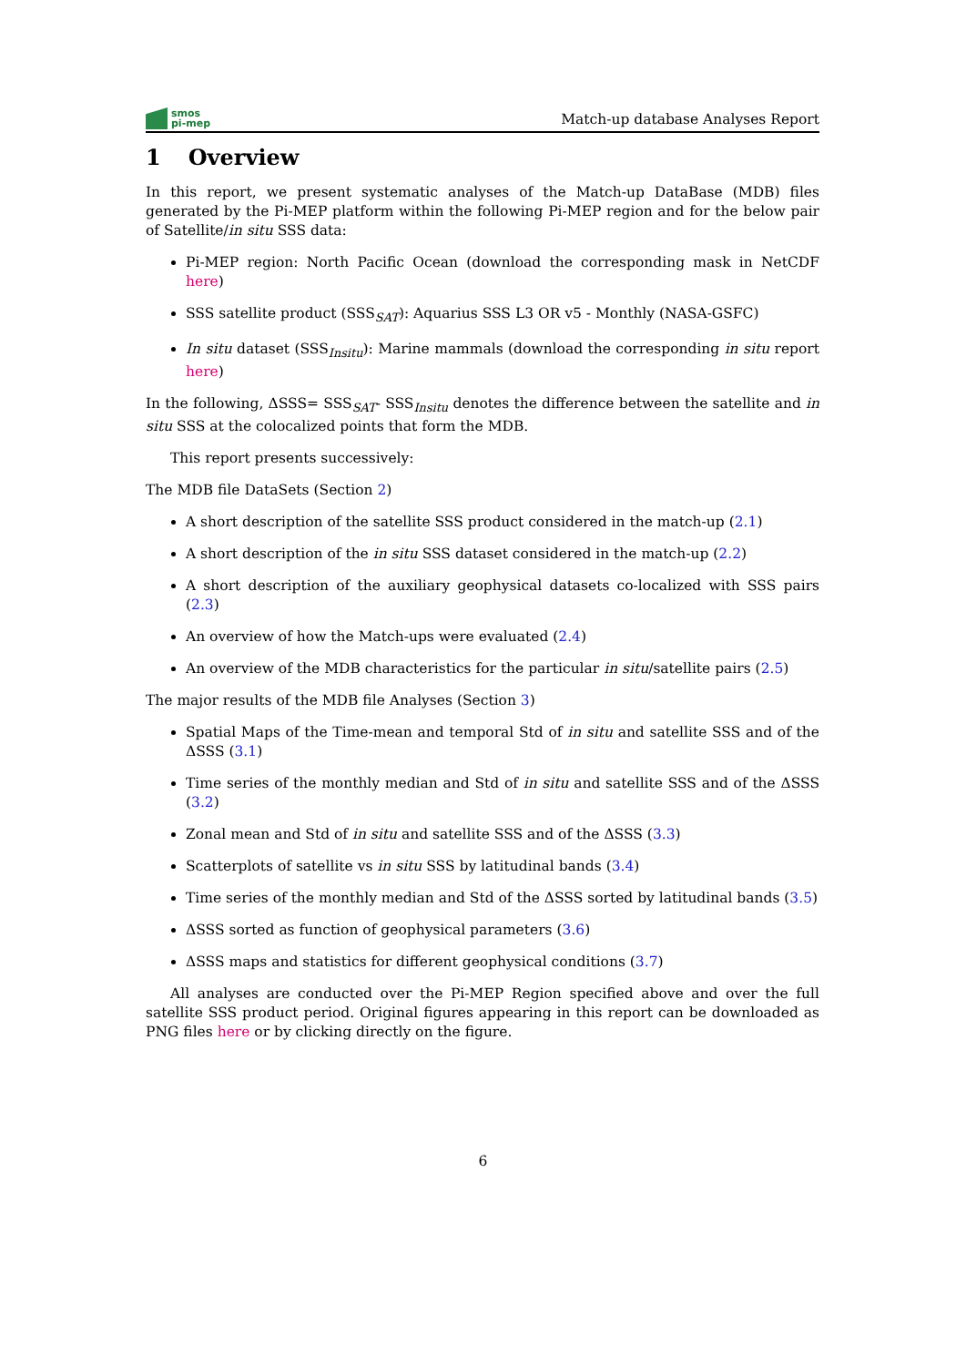smos
pi-mep
Match-up database Analyses Report
1 Overview
In this report, we present systematic analyses of the Match-up DataBase (MDB) files generated by the Pi-MEP platform within the following Pi-MEP region and for the below pair of Satellite/in situ SSS data:
Pi-MEP region: North Pacific Ocean (download the corresponding mask in NetCDF here)
SSS satellite product (SSS<sub>SAT</sub>): Aquarius SSS L3 OR v5 - Monthly (NASA-GSFC)
In situ dataset (SSS<sub>Insitu</sub>): Marine mammals (download the corresponding in situ report here)
In the following, ΔSSS= SSS<sub>SAT</sub>- SSS<sub>Insitu</sub> denotes the difference between the satellite and in situ SSS at the colocalized points that form the MDB.
This report presents successively:
The MDB file DataSets (Section 2)
A short description of the satellite SSS product considered in the match-up (2.1)
A short description of the in situ SSS dataset considered in the match-up (2.2)
A short description of the auxiliary geophysical datasets co-localized with SSS pairs (2.3)
An overview of how the Match-ups were evaluated (2.4)
An overview of the MDB characteristics for the particular in situ/satellite pairs (2.5)
The major results of the MDB file Analyses (Section 3)
Spatial Maps of the Time-mean and temporal Std of in situ and satellite SSS and of the ΔSSS (3.1)
Time series of the monthly median and Std of in situ and satellite SSS and of the ΔSSS (3.2)
Zonal mean and Std of in situ and satellite SSS and of the ΔSSS (3.3)
Scatterplots of satellite vs in situ SSS by latitudinal bands (3.4)
Time series of the monthly median and Std of the ΔSSS sorted by latitudinal bands (3.5)
ΔSSS sorted as function of geophysical parameters (3.6)
ΔSSS maps and statistics for different geophysical conditions (3.7)
All analyses are conducted over the Pi-MEP Region specified above and over the full satellite SSS product period. Original figures appearing in this report can be downloaded as PNG files here or by clicking directly on the figure.
6